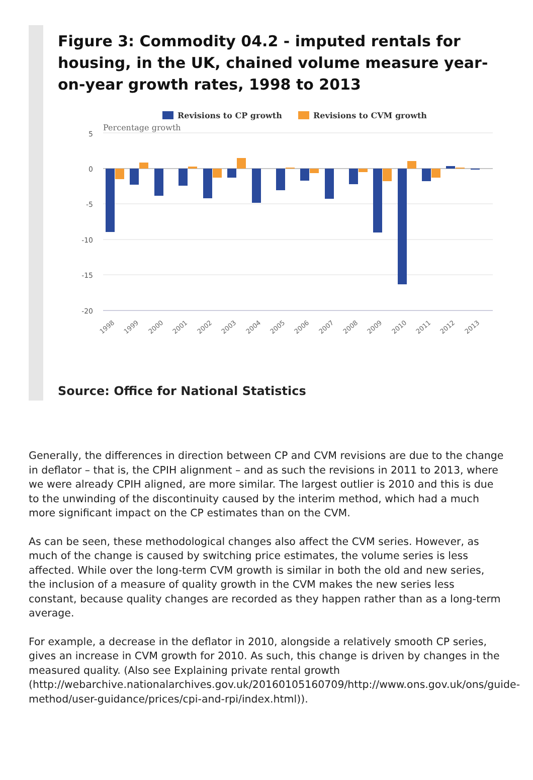Figure 3: Commodity 04.2 - imputed rentals for housing, in the UK, chained volume measure year-on-year growth rates, 1998 to 2013
Revisions to CP growth
Revisions to CVM growth
Percentage growth
5
0
-5
-10
-15
-20
1998
1999
2000
2001
2002
2003
2004
2005
2006
2007
2008
2009
2010
2011
2012
2013
Source: Office for National Statistics
Generally, the differences in direction between CP and CVM revisions are due to the change in deflator – that is, the CPIH alignment – and as such the revisions in 2011 to 2013, where we were already CPIH aligned, are more similar. The largest outlier is 2010 and this is due to the unwinding of the discontinuity caused by the interim method, which had a much more significant impact on the CP estimates than on the CVM.
As can be seen, these methodological changes also affect the CVM series. However, as much of the change is caused by switching price estimates, the volume series is less affected. While over the long-term CVM growth is similar in both the old and new series, the inclusion of a measure of quality growth in the CVM makes the new series less constant, because quality changes are recorded as they happen rather than as a long-term average.
For example, a decrease in the deflator in 2010, alongside a relatively smooth CP series, gives an increase in CVM growth for 2010. As such, this change is driven by changes in the measured quality. (Also see Explaining private rental growth (http://webarchive.nationalarchives.gov.uk/20160105160709/http://www.ons.gov.uk/ons/guide-method/user-guidance/prices/cpi-and-rpi/index.html)).